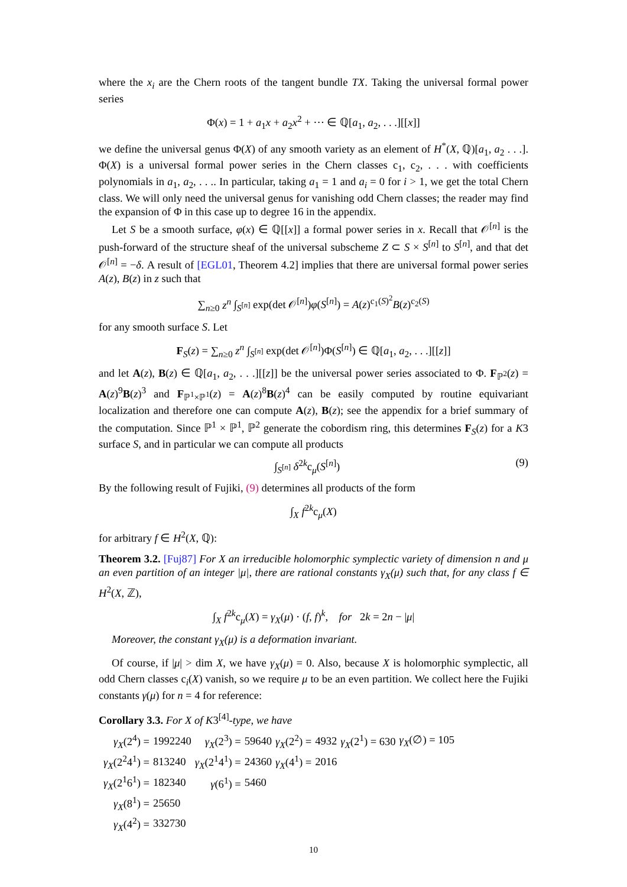where the x<sub>i</sub> are the Chern roots of the tangent bundle TX. Taking the universal formal power series
Φ(x) = 1 + a<sub>1</sub>x + a<sub>2</sub>x<sup>2</sup> + ··· ∈ ℚ[a<sub>1</sub>, a<sub>2</sub>, . . .][[x]]
we define the universal genus Φ(X) of any smooth variety as an element of H<sup>*</sup>(X, ℚ)[a<sub>1</sub>, a<sub>2</sub> . . .]. Φ(X) is a universal formal power series in the Chern classes c<sub>1</sub>, c<sub>2</sub>, . . . with coefficients polynomials in a<sub>1</sub>, a<sub>2</sub>, . . .. In particular, taking a<sub>1</sub> = 1 and a<sub>i</sub> = 0 for i > 1, we get the total Chern class. We will only need the universal genus for vanishing odd Chern classes; the reader may find the expansion of Φ in this case up to degree 16 in the appendix.
Let S be a smooth surface, φ(x) ∈ ℚ[[x]] a formal power series in x. Recall that 𝒪<sup>[n]</sup> is the push-forward of the structure sheaf of the universal subscheme Z ⊂ S × S<sup>[n]</sup> to S<sup>[n]</sup>, and that det 𝒪<sup>[n]</sup> = −δ. A result of [EGL01, Theorem 4.2] implies that there are universal formal power series A(z), B(z) in z such that
∑<sub>n≥0</sub> z<sup>n</sup> ∫<sub>S<sup>[n]</sup></sub> exp(det 𝒪<sup>[n]</sup>)φ(S<sup>[n]</sup>) = A(z)<sup>c<sub>1</sub>(S)<sup>2</sup></sup>B(z)<sup>c<sub>2</sub>(S)</sup>
for any smooth surface S. Let
F<sub>S</sub>(z) = ∑<sub>n≥0</sub> z<sup>n</sup> ∫<sub>S<sup>[n]</sup></sub> exp(det 𝒪<sup>[n]</sup>)Φ(S<sup>[n]</sup>) ∈ ℚ[a<sub>1</sub>, a<sub>2</sub>, . . .][[z]]
and let A(z), B(z) ∈ ℚ[a<sub>1</sub>, a<sub>2</sub>, . . .][[z]] be the universal power series associated to Φ. F<sub>ℙ<sup>2</sup></sub>(z) = A(z)<sup>9</sup>B(z)<sup>3</sup> and F<sub>ℙ<sup>1</sup>×ℙ<sup>1</sup></sub>(z) = A(z)<sup>8</sup>B(z)<sup>4</sup> can be easily computed by routine equivariant localization and therefore one can compute A(z), B(z); see the appendix for a brief summary of the computation. Since ℙ<sup>1</sup> × ℙ<sup>1</sup>, ℙ<sup>2</sup> generate the cobordism ring, this determines F<sub>S</sub>(z) for a K3 surface S, and in particular we can compute all products
∫<sub>S<sup>[n]</sup></sub> δ<sup>2k</sup>c<sub>μ</sub>(S<sup>[n]</sup>) (9)
By the following result of Fujiki, (9) determines all products of the form
∫<sub>X</sub> f<sup>2k</sup>c<sub>μ</sub>(X)
for arbitrary f ∈ H<sup>2</sup>(X, ℚ):
Theorem 3.2. [Fuj87] For X an irreducible holomorphic symplectic variety of dimension n and μ an even partition of an integer |μ|, there are rational constants γ<sub>X</sub>(μ) such that, for any class f ∈ H<sup>2</sup>(X, ℤ),
∫<sub>X</sub> f<sup>2k</sup>c<sub>μ</sub>(X) = γ<sub>X</sub>(μ) · (f, f)<sup>k</sup>, for 2k = 2n − |μ|
Moreover, the constant γ<sub>X</sub>(μ) is a deformation invariant.
Of course, if |μ| > dim X, we have γ<sub>X</sub>(μ) = 0. Also, because X is holomorphic symplectic, all odd Chern classes c<sub>i</sub>(X) vanish, so we require μ to be an even partition. We collect here the Fujiki constants γ(μ) for n = 4 for reference:
Corollary 3.3. For X of K3<sup>[4]</sup>-type, we have
| γ<sub>X</sub> (2<sup>4</sup>) = | 1992240 | γ<sub>X</sub> (2<sup>3</sup>) = | 59640 | γ<sub>X</sub> (2<sup>2</sup>) = | 4932 | γ<sub>X</sub> (2<sup>1</sup>) = 630 | γ<sub>X</sub> (∅) = 105 |
| γ<sub>X</sub> (2<sup>2</sup>4<sup>1</sup>) = | 813240 | γ<sub>X</sub> (2<sup>1</sup>4<sup>1</sup>) = | 24360 | γ<sub>X</sub> (4<sup>1</sup>) = | 2016 | | |
| γ<sub>X</sub> (2<sup>1</sup>6<sup>1</sup>) = | 182340 | γ (6<sup>1</sup>) = | 5460 | | | | |
| γ<sub>X</sub> (8<sup>1</sup>) = | 25650 | | | | | | |
| γ<sub>X</sub> (4<sup>2</sup>) = | 332730 | | | | | | |
10